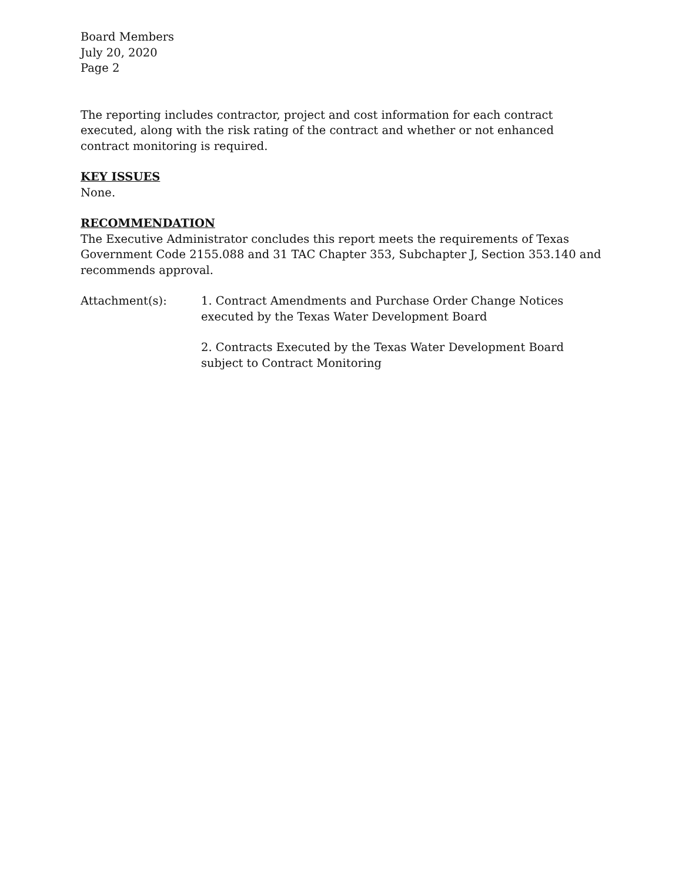Board Members
July 20, 2020
Page 2
The reporting includes contractor, project and cost information for each contract executed, along with the risk rating of the contract and whether or not enhanced contract monitoring is required.
KEY ISSUES
None.
RECOMMENDATION
The Executive Administrator concludes this report meets the requirements of Texas Government Code 2155.088 and 31 TAC Chapter 353, Subchapter J, Section 353.140 and recommends approval.
Attachment(s): 1. Contract Amendments and Purchase Order Change Notices executed by the Texas Water Development Board
2. Contracts Executed by the Texas Water Development Board subject to Contract Monitoring